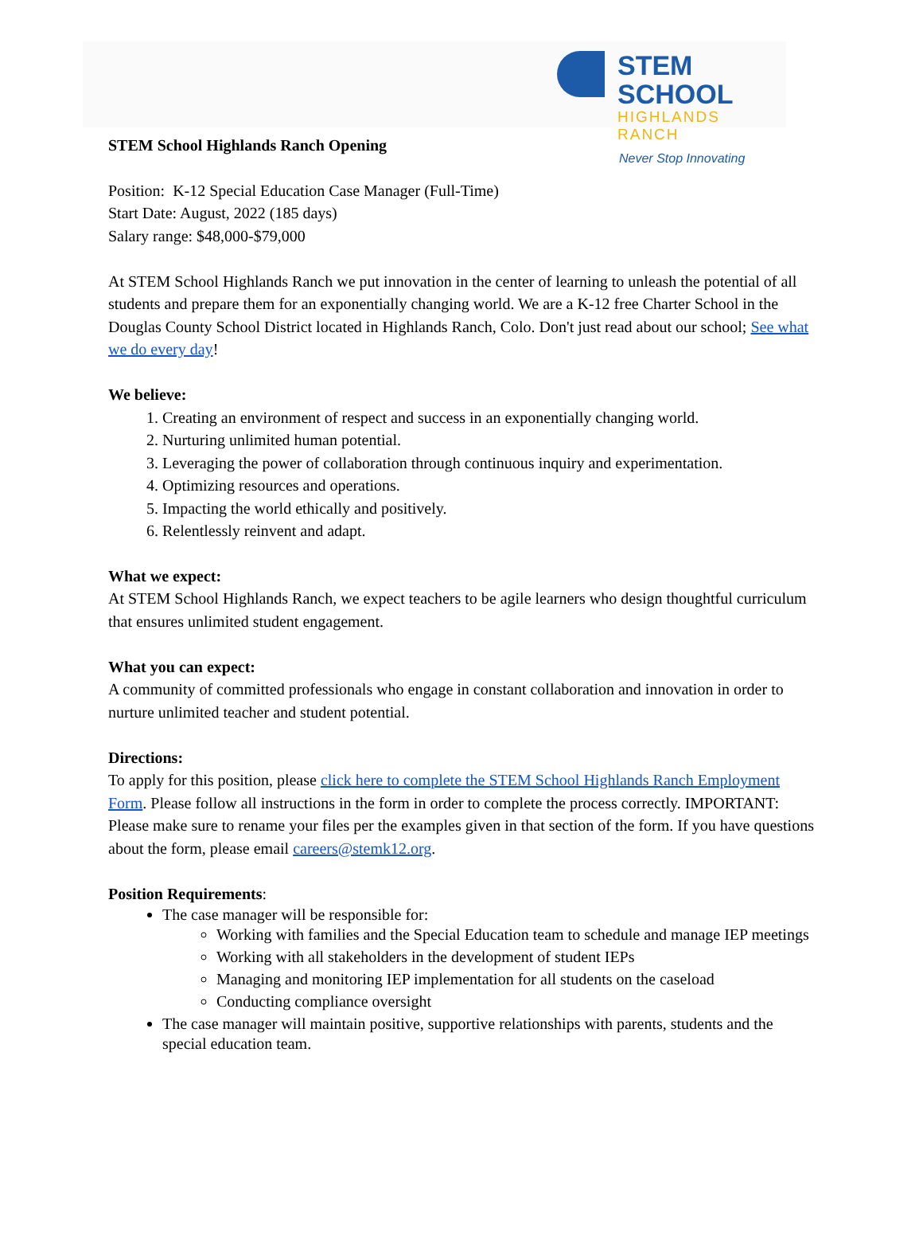STEM SCHOOL
HIGHLANDS RANCH
Never Stop Innovating
STEM School Highlands Ranch Opening
Position: K-12 Special Education Case Manager (Full-Time)
Start Date: August, 2022 (185 days)
Salary range: $48,000-$79,000
At STEM School Highlands Ranch we put innovation in the center of learning to unleash the potential of all students and prepare them for an exponentially changing world. We are a K-12 free Charter School in the Douglas County School District located in Highlands Ranch, Colo. Don't just read about our school; See what we do every day!
We believe:
1. Creating an environment of respect and success in an exponentially changing world.
2. Nurturing unlimited human potential.
3. Leveraging the power of collaboration through continuous inquiry and experimentation.
4. Optimizing resources and operations.
5. Impacting the world ethically and positively.
6. Relentlessly reinvent and adapt.
What we expect:
At STEM School Highlands Ranch, we expect teachers to be agile learners who design thoughtful curriculum that ensures unlimited student engagement.
What you can expect:
A community of committed professionals who engage in constant collaboration and innovation in order to nurture unlimited teacher and student potential.
Directions:
To apply for this position, please click here to complete the STEM School Highlands Ranch Employment Form. Please follow all instructions in the form in order to complete the process correctly. IMPORTANT: Please make sure to rename your files per the examples given in that section of the form. If you have questions about the form, please email careers@stemk12.org.
Position Requirements:
The case manager will be responsible for:
Working with families and the Special Education team to schedule and manage IEP meetings
Working with all stakeholders in the development of student IEPs
Managing and monitoring IEP implementation for all students on the caseload
Conducting compliance oversight
The case manager will maintain positive, supportive relationships with parents, students and the special education team.